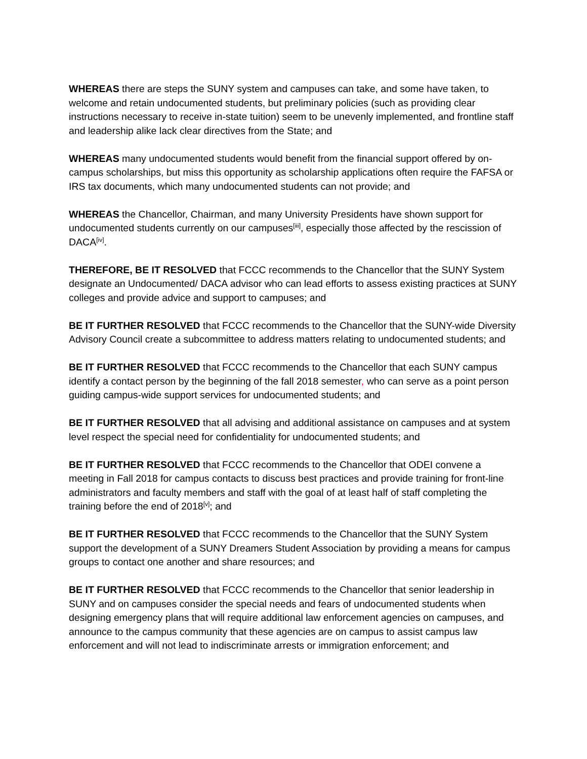WHEREAS there are steps the SUNY system and campuses can take, and some have taken, to welcome and retain undocumented students, but preliminary policies (such as providing clear instructions necessary to receive in-state tuition) seem to be unevenly implemented, and frontline staff and leadership alike lack clear directives from the State; and
WHEREAS many undocumented students would benefit from the financial support offered by on-campus scholarships, but miss this opportunity as scholarship applications often require the FAFSA or IRS tax documents, which many undocumented students can not provide; and
WHEREAS the Chancellor, Chairman, and many University Presidents have shown support for undocumented students currently on our campuses<sup>[iii]</sup>, especially those affected by the rescission of DACA<sup>[iv]</sup>.
THEREFORE, BE IT RESOLVED that FCCC recommends to the Chancellor that the SUNY System designate an Undocumented/ DACA advisor who can lead efforts to assess existing practices at SUNY colleges and provide advice and support to campuses; and
BE IT FURTHER RESOLVED that FCCC recommends to the Chancellor that the SUNY-wide Diversity Advisory Council create a subcommittee to address matters relating to undocumented students; and
BE IT FURTHER RESOLVED that FCCC recommends to the Chancellor that each SUNY campus identify a contact person by the beginning of the fall 2018 semester, who can serve as a point person guiding campus-wide support services for undocumented students; and
BE IT FURTHER RESOLVED that all advising and additional assistance on campuses and at system level respect the special need for confidentiality for undocumented students; and
BE IT FURTHER RESOLVED that FCCC recommends to the Chancellor that ODEI convene a meeting in Fall 2018 for campus contacts to discuss best practices and provide training for front-line administrators and faculty members and staff with the goal of at least half of staff completing the training before the end of 2018<sup>[v]</sup>; and
BE IT FURTHER RESOLVED that FCCC recommends to the Chancellor that the SUNY System support the development of a SUNY Dreamers Student Association by providing a means for campus groups to contact one another and share resources; and
BE IT FURTHER RESOLVED that FCCC recommends to the Chancellor that senior leadership in SUNY and on campuses consider the special needs and fears of undocumented students when designing emergency plans that will require additional law enforcement agencies on campuses, and announce to the campus community that these agencies are on campus to assist campus law enforcement and will not lead to indiscriminate arrests or immigration enforcement; and